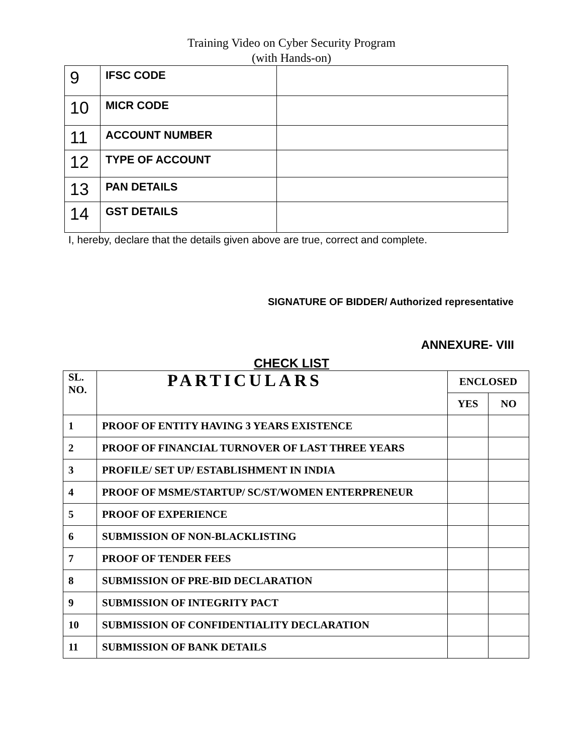Training Video on Cyber Security Program
(with Hands-on)
| 9 | IFSC CODE | |
| 10 | MICR CODE | |
| 11 | ACCOUNT NUMBER | |
| 12 | TYPE OF ACCOUNT | |
| 13 | PAN DETAILS | |
| 14 | GST DETAILS | |
I, hereby, declare that the details given above are true, correct and complete.
SIGNATURE OF BIDDER/ Authorized representative
ANNEXURE- VIII
CHECK LIST
| SL. NO. | PARTICULARS | ENCLOSED | |
| --- | --- | --- | --- |
| | | YES | NO |
| 1 | PROOF OF ENTITY HAVING 3 YEARS EXISTENCE | | |
| 2 | PROOF OF FINANCIAL TURNOVER OF LAST THREE YEARS | | |
| 3 | PROFILE/ SET UP/ ESTABLISHMENT IN INDIA | | |
| 4 | PROOF OF MSME/STARTUP/ SC/ST/WOMEN ENTERPRENEUR | | |
| 5 | PROOF OF EXPERIENCE | | |
| 6 | SUBMISSION OF NON-BLACKLISTING | | |
| 7 | PROOF OF TENDER FEES | | |
| 8 | SUBMISSION OF PRE-BID DECLARATION | | |
| 9 | SUBMISSION OF INTEGRITY PACT | | |
| 10 | SUBMISSION OF CONFIDENTIALITY DECLARATION | | |
| 11 | SUBMISSION OF BANK DETAILS | | |